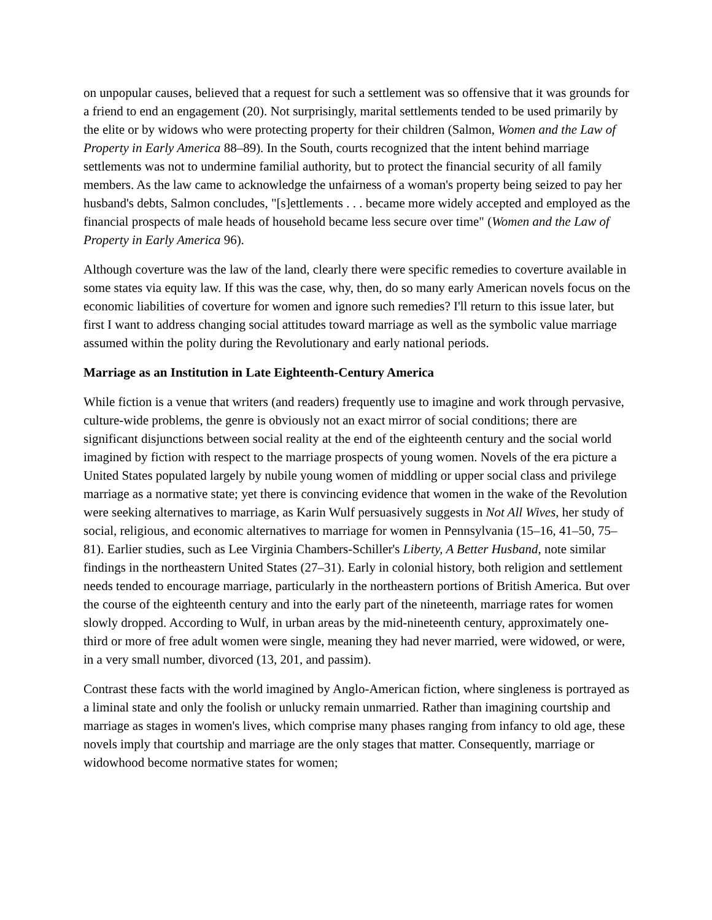on unpopular causes, believed that a request for such a settlement was so offensive that it was grounds for a friend to end an engagement (20). Not surprisingly, marital settlements tended to be used primarily by the elite or by widows who were protecting property for their children (Salmon, Women and the Law of Property in Early America 88–89). In the South, courts recognized that the intent behind marriage settlements was not to undermine familial authority, but to protect the financial security of all family members. As the law came to acknowledge the unfairness of a woman's property being seized to pay her husband's debts, Salmon concludes, "[s]ettlements . . . became more widely accepted and employed as the financial prospects of male heads of household became less secure over time" (Women and the Law of Property in Early America 96).
Although coverture was the law of the land, clearly there were specific remedies to coverture available in some states via equity law. If this was the case, why, then, do so many early American novels focus on the economic liabilities of coverture for women and ignore such remedies? I'll return to this issue later, but first I want to address changing social attitudes toward marriage as well as the symbolic value marriage assumed within the polity during the Revolutionary and early national periods.
Marriage as an Institution in Late Eighteenth-Century America
While fiction is a venue that writers (and readers) frequently use to imagine and work through pervasive, culture-wide problems, the genre is obviously not an exact mirror of social conditions; there are significant disjunctions between social reality at the end of the eighteenth century and the social world imagined by fiction with respect to the marriage prospects of young women. Novels of the era picture a United States populated largely by nubile young women of middling or upper social class and privilege marriage as a normative state; yet there is convincing evidence that women in the wake of the Revolution were seeking alternatives to marriage, as Karin Wulf persuasively suggests in Not All Wives, her study of social, religious, and economic alternatives to marriage for women in Pennsylvania (15–16, 41–50, 75–81). Earlier studies, such as Lee Virginia Chambers-Schiller's Liberty, A Better Husband, note similar findings in the northeastern United States (27–31). Early in colonial history, both religion and settlement needs tended to encourage marriage, particularly in the northeastern portions of British America. But over the course of the eighteenth century and into the early part of the nineteenth, marriage rates for women slowly dropped. According to Wulf, in urban areas by the mid-nineteenth century, approximately one-third or more of free adult women were single, meaning they had never married, were widowed, or were, in a very small number, divorced (13, 201, and passim).
Contrast these facts with the world imagined by Anglo-American fiction, where singleness is portrayed as a liminal state and only the foolish or unlucky remain unmarried. Rather than imagining courtship and marriage as stages in women's lives, which comprise many phases ranging from infancy to old age, these novels imply that courtship and marriage are the only stages that matter. Consequently, marriage or widowhood become normative states for women;